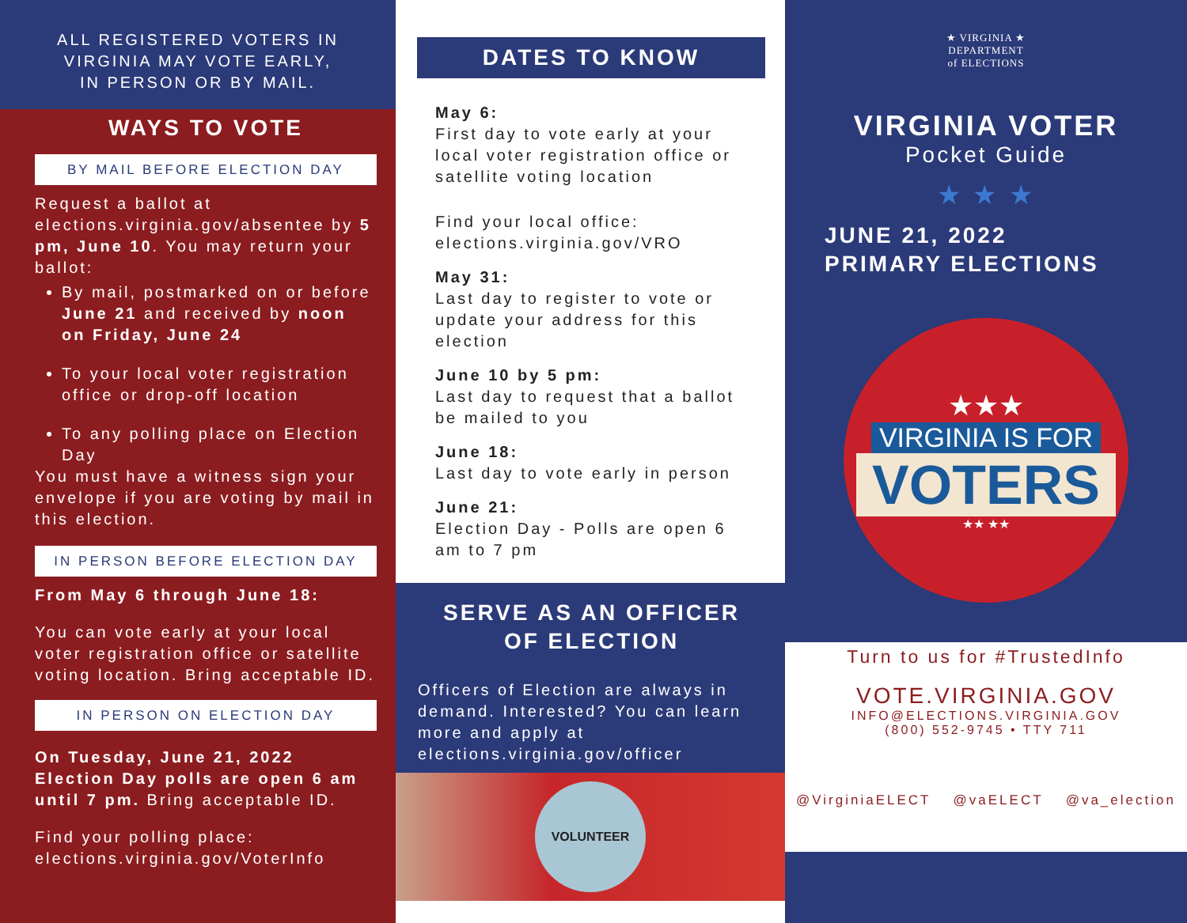ALL REGISTERED VOTERS IN
VIRGINIA MAY VOTE EARLY,
IN PERSON OR BY MAIL.
WAYS TO VOTE
BY MAIL BEFORE ELECTION DAY
Request a ballot at elections.virginia.gov/absentee by 5 pm, June 10. You may return your ballot:
By mail, postmarked on or before June 21 and received by noon on Friday, June 24
To your local voter registration office or drop-off location
To any polling place on Election Day
You must have a witness sign your envelope if you are voting by mail in this election.
IN PERSON BEFORE ELECTION DAY
From May 6 through June 18:
You can vote early at your local voter registration office or satellite voting location. Bring acceptable ID.
IN PERSON ON ELECTION DAY
On Tuesday, June 21, 2022 Election Day polls are open 6 am until 7 pm. Bring acceptable ID.
Find your polling place: elections.virginia.gov/VoterInfo
DATES TO KNOW
May 6:
First day to vote early at your local voter registration office or satellite voting location
Find your local office:
elections.virginia.gov/VRO
May 31:
Last day to register to vote or update your address for this election
June 10 by 5 pm:
Last day to request that a ballot be mailed to you
June 18:
Last day to vote early in person
June 21:
Election Day - Polls are open 6 am to 7 pm
SERVE AS AN OFFICER
OF ELECTION
Officers of Election are always in demand. Interested? You can learn more and apply at elections.virginia.gov/officer
VOLUNTEER
★ VIRGINIA ★
DEPARTMENT
of ELECTIONS
VIRGINIA VOTER
Pocket Guide
★ ★ ★
JUNE 21, 2022
PRIMARY ELECTIONS
★★★
VIRGINIA IS FOR
VOTERS
★★ ★★
Turn to us for #TrustedInfo
VOTE.VIRGINIA.GOV
INFO@ELECTIONS.VIRGINIA.GOV
(800) 552-9745 • TTY 711
@VirginiaELECT @vaELECT @va_election